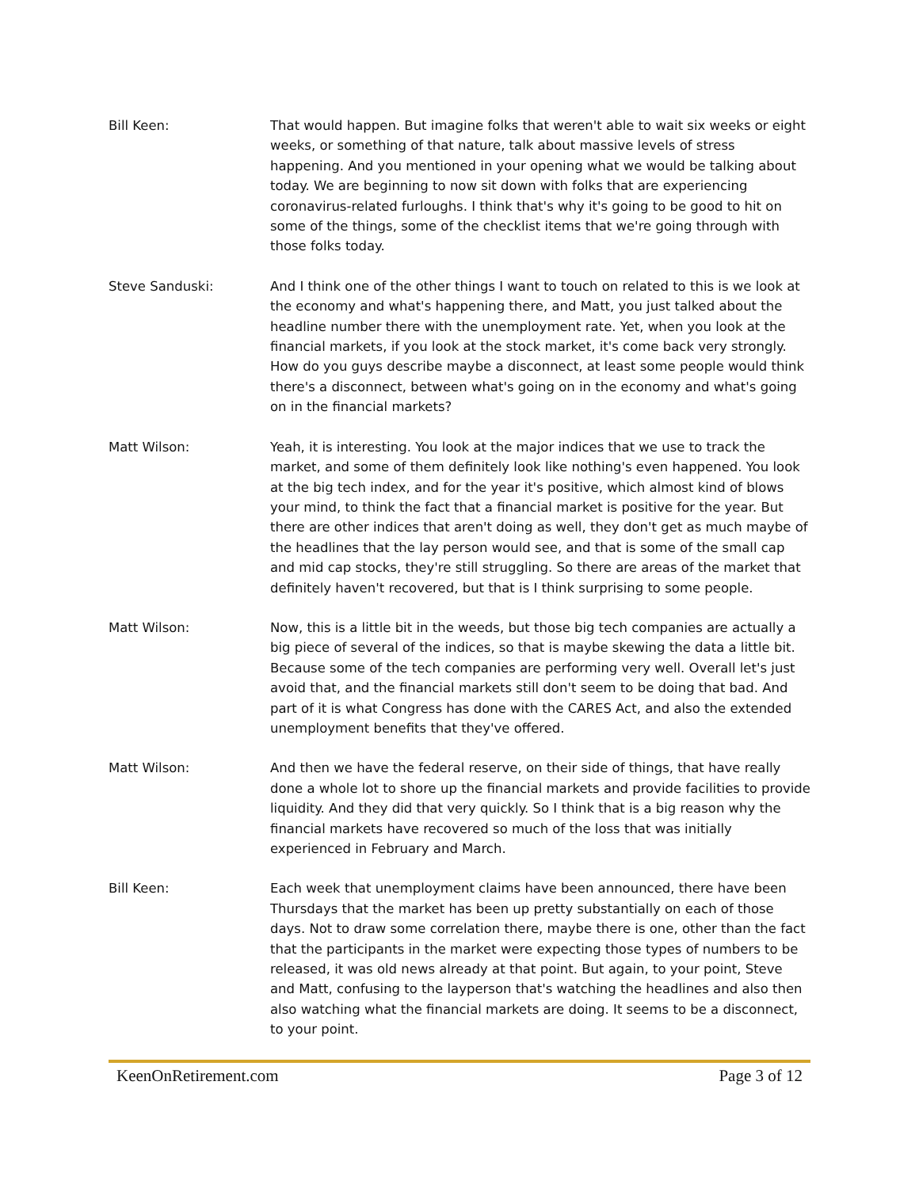Bill Keen: That would happen. But imagine folks that weren't able to wait six weeks or eight weeks, or something of that nature, talk about massive levels of stress happening. And you mentioned in your opening what we would be talking about today. We are beginning to now sit down with folks that are experiencing coronavirus-related furloughs. I think that's why it's going to be good to hit on some of the things, some of the checklist items that we're going through with those folks today.
Steve Sanduski: And I think one of the other things I want to touch on related to this is we look at the economy and what's happening there, and Matt, you just talked about the headline number there with the unemployment rate. Yet, when you look at the financial markets, if you look at the stock market, it's come back very strongly. How do you guys describe maybe a disconnect, at least some people would think there's a disconnect, between what's going on in the economy and what's going on in the financial markets?
Matt Wilson: Yeah, it is interesting. You look at the major indices that we use to track the market, and some of them definitely look like nothing's even happened. You look at the big tech index, and for the year it's positive, which almost kind of blows your mind, to think the fact that a financial market is positive for the year. But there are other indices that aren't doing as well, they don't get as much maybe of the headlines that the lay person would see, and that is some of the small cap and mid cap stocks, they're still struggling. So there are areas of the market that definitely haven't recovered, but that is I think surprising to some people.
Matt Wilson: Now, this is a little bit in the weeds, but those big tech companies are actually a big piece of several of the indices, so that is maybe skewing the data a little bit. Because some of the tech companies are performing very well. Overall let's just avoid that, and the financial markets still don't seem to be doing that bad. And part of it is what Congress has done with the CARES Act, and also the extended unemployment benefits that they've offered.
Matt Wilson: And then we have the federal reserve, on their side of things, that have really done a whole lot to shore up the financial markets and provide facilities to provide liquidity. And they did that very quickly. So I think that is a big reason why the financial markets have recovered so much of the loss that was initially experienced in February and March.
Bill Keen: Each week that unemployment claims have been announced, there have been Thursdays that the market has been up pretty substantially on each of those days. Not to draw some correlation there, maybe there is one, other than the fact that the participants in the market were expecting those types of numbers to be released, it was old news already at that point. But again, to your point, Steve and Matt, confusing to the layperson that's watching the headlines and also then also watching what the financial markets are doing. It seems to be a disconnect, to your point.
KeenOnRetirement.com Page 3 of 12